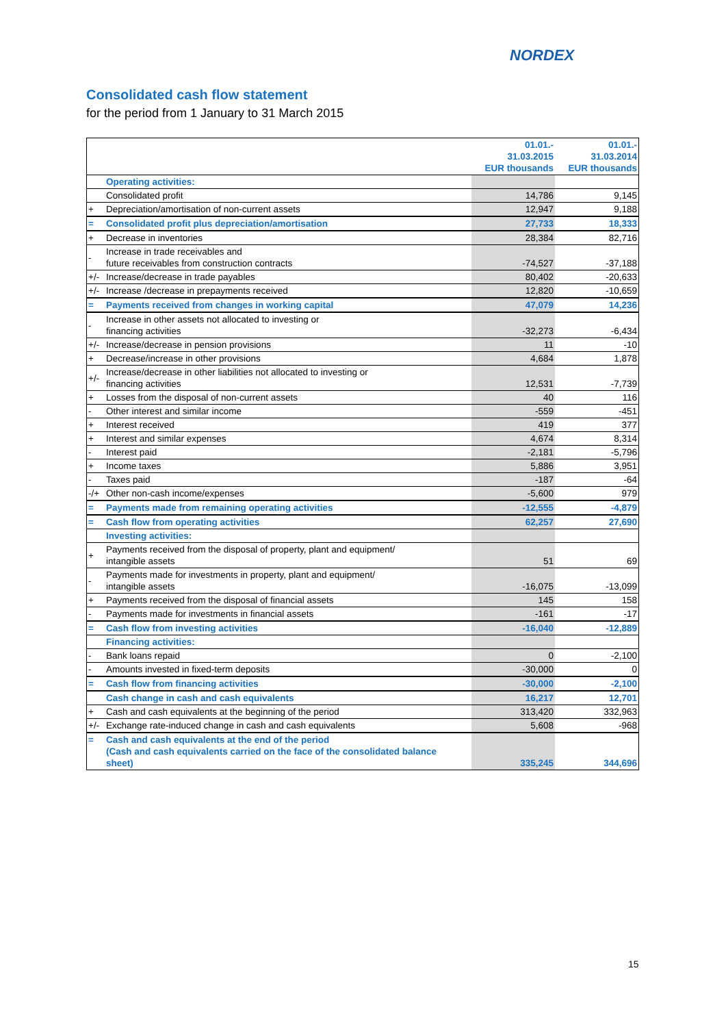NORDEX
Consolidated cash flow statement
for the period from 1 January to 31 March 2015
| | | 01.01.- 31.03.2015 EUR thousands | 01.01.- 31.03.2014 EUR thousands |
| | Operating activities: | | |
| | Consolidated profit | 14,786 | 9,145 |
| + | Depreciation/amortisation of non-current assets | 12,947 | 9,188 |
| = | Consolidated profit plus depreciation/amortisation | 27,733 | 18,333 |
| + | Decrease in inventories | 28,384 | 82,716 |
| - | Increase in trade receivables and future receivables from construction contracts | -74,527 | -37,188 |
| +/- | Increase/decrease in trade payables | 80,402 | -20,633 |
| +/- | Increase /decrease in prepayments received | 12,820 | -10,659 |
| = | Payments received from changes in working capital | 47,079 | 14,236 |
| - | Increase in other assets not allocated to investing or financing activities | -32,273 | -6,434 |
| +/- | Increase/decrease in pension provisions | 11 | -10 |
| + | Decrease/increase in other provisions | 4,684 | 1,878 |
| +/- | Increase/decrease in other liabilities not allocated to investing or financing activities | 12,531 | -7,739 |
| + | Losses from the disposal of non-current assets | 40 | 116 |
| - | Other interest and similar income | -559 | -451 |
| + | Interest received | 419 | 377 |
| + | Interest and similar expenses | 4,674 | 8,314 |
| - | Interest paid | -2,181 | -5,796 |
| + | Income taxes | 5,886 | 3,951 |
| - | Taxes paid | -187 | -64 |
| -/+ | Other non-cash income/expenses | -5,600 | 979 |
| = | Payments made from remaining operating activities | -12,555 | -4,879 |
| = | Cash flow from operating activities | 62,257 | 27,690 |
| | Investing activities: | | |
| + | Payments received from the disposal of property, plant and equipment/ intangible assets | 51 | 69 |
| - | Payments made for investments in property, plant and equipment/ intangible assets | -16,075 | -13,099 |
| + | Payments received from the disposal of financial assets | 145 | 158 |
| - | Payments made for investments in financial assets | -161 | -17 |
| = | Cash flow from investing activities | -16,040 | -12,889 |
| | Financing activities: | | |
| - | Bank loans repaid | 0 | -2,100 |
| - | Amounts invested in fixed-term deposits | -30,000 | 0 |
| = | Cash flow from financing activities | -30,000 | -2,100 |
| | Cash change in cash and cash equivalents | 16,217 | 12,701 |
| + | Cash and cash equivalents at the beginning of the period | 313,420 | 332,963 |
| +/- | Exchange rate-induced change in cash and cash equivalents | 5,608 | -968 |
| = | Cash and cash equivalents at the end of the period (Cash and cash equivalents carried on the face of the consolidated balance sheet) | 335,245 | 344,696 |
15